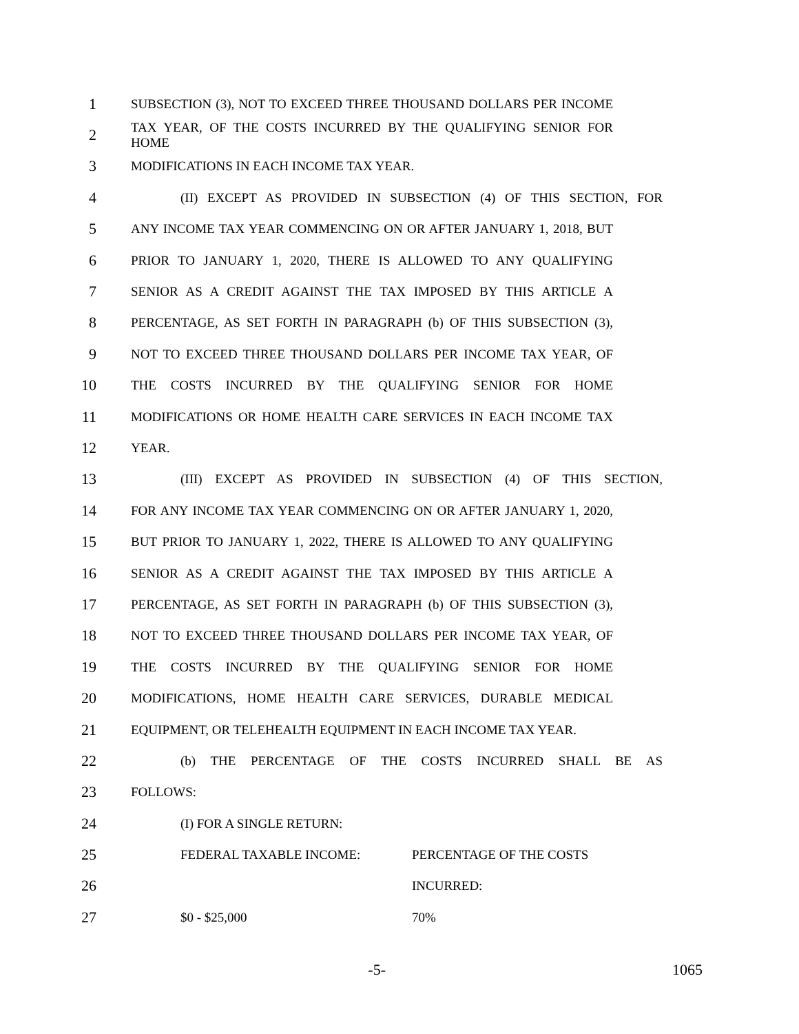1 SUBSECTION (3), NOT TO EXCEED THREE THOUSAND DOLLARS PER INCOME
2 TAX YEAR, OF THE COSTS INCURRED BY THE QUALIFYING SENIOR FOR HOME
3 MODIFICATIONS IN EACH INCOME TAX YEAR.
4 (II) EXCEPT AS PROVIDED IN SUBSECTION (4) OF THIS SECTION, FOR
5 ANY INCOME TAX YEAR COMMENCING ON OR AFTER JANUARY 1, 2018, BUT
6 PRIOR TO JANUARY 1, 2020, THERE IS ALLOWED TO ANY QUALIFYING
7 SENIOR AS A CREDIT AGAINST THE TAX IMPOSED BY THIS ARTICLE A
8 PERCENTAGE, AS SET FORTH IN PARAGRAPH (b) OF THIS SUBSECTION (3),
9 NOT TO EXCEED THREE THOUSAND DOLLARS PER INCOME TAX YEAR, OF
10 THE COSTS INCURRED BY THE QUALIFYING SENIOR FOR HOME
11 MODIFICATIONS OR HOME HEALTH CARE SERVICES IN EACH INCOME TAX
12 YEAR.
13 (III) EXCEPT AS PROVIDED IN SUBSECTION (4) OF THIS SECTION,
14 FOR ANY INCOME TAX YEAR COMMENCING ON OR AFTER JANUARY 1, 2020,
15 BUT PRIOR TO JANUARY 1, 2022, THERE IS ALLOWED TO ANY QUALIFYING
16 SENIOR AS A CREDIT AGAINST THE TAX IMPOSED BY THIS ARTICLE A
17 PERCENTAGE, AS SET FORTH IN PARAGRAPH (b) OF THIS SUBSECTION (3),
18 NOT TO EXCEED THREE THOUSAND DOLLARS PER INCOME TAX YEAR, OF
19 THE COSTS INCURRED BY THE QUALIFYING SENIOR FOR HOME
20 MODIFICATIONS, HOME HEALTH CARE SERVICES, DURABLE MEDICAL
21 EQUIPMENT, OR TELEHEALTH EQUIPMENT IN EACH INCOME TAX YEAR.
22 (b) THE PERCENTAGE OF THE COSTS INCURRED SHALL BE AS
23 FOLLOWS:
24 (I) FOR A SINGLE RETURN:
25 FEDERAL TAXABLE INCOME: PERCENTAGE OF THE COSTS
26 INCURRED:
27 $0 - $25,000 70%
-5- 1065